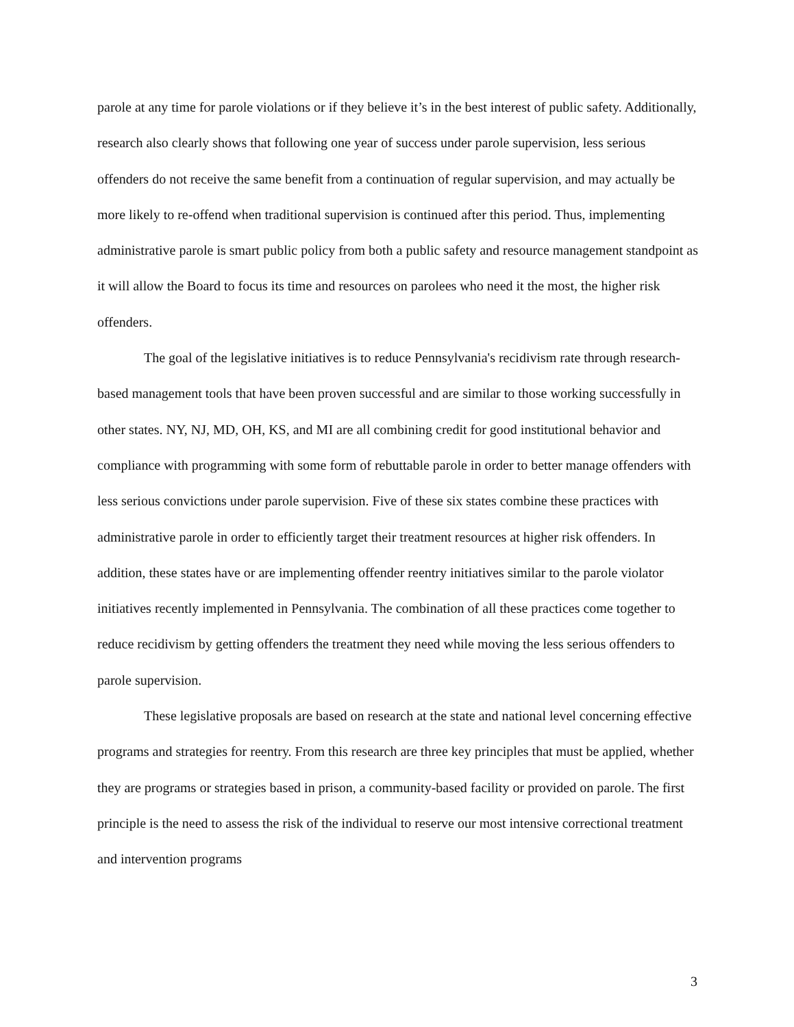parole at any time for parole violations or if they believe it’s in the best interest of public safety. Additionally, research also clearly shows that following one year of success under parole supervision, less serious offenders do not receive the same benefit from a continuation of regular supervision, and may actually be more likely to re-offend when traditional supervision is continued after this period. Thus, implementing administrative parole is smart public policy from both a public safety and resource management standpoint as it will allow the Board to focus its time and resources on parolees who need it the most, the higher risk offenders.
The goal of the legislative initiatives is to reduce Pennsylvania's recidivism rate through research-based management tools that have been proven successful and are similar to those working successfully in other states. NY, NJ, MD, OH, KS, and MI are all combining credit for good institutional behavior and compliance with programming with some form of rebuttable parole in order to better manage offenders with less serious convictions under parole supervision. Five of these six states combine these practices with administrative parole in order to efficiently target their treatment resources at higher risk offenders. In addition, these states have or are implementing offender reentry initiatives similar to the parole violator initiatives recently implemented in Pennsylvania. The combination of all these practices come together to reduce recidivism by getting offenders the treatment they need while moving the less serious offenders to parole supervision.
These legislative proposals are based on research at the state and national level concerning effective programs and strategies for reentry. From this research are three key principles that must be applied, whether they are programs or strategies based in prison, a community-based facility or provided on parole. The first principle is the need to assess the risk of the individual to reserve our most intensive correctional treatment and intervention programs
3